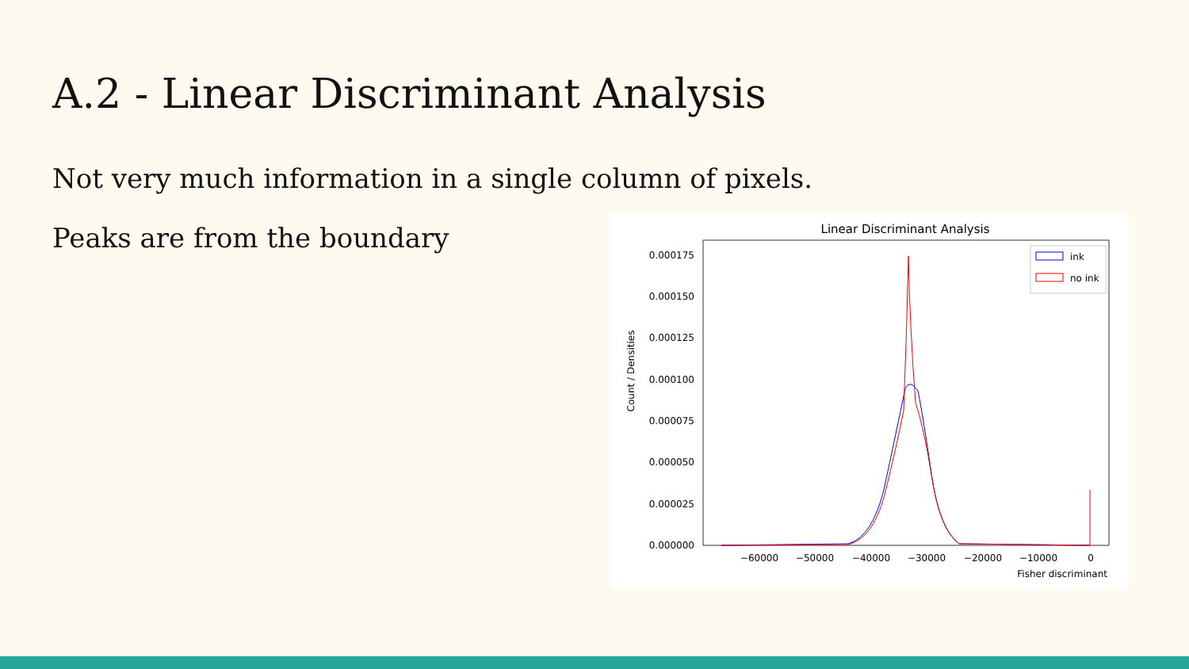A.2 - Linear Discriminant Analysis
Not very much information in a single column of pixels.
Peaks are from the boundary
Linear Discriminant Analysis
Count / Densities
0.000175
0.000150
0.000125
0.000100
0.000075
0.000050
0.000025
0.000000
−60000
−50000
−40000
−30000
−20000
−10000
0
Fisher discriminant
ink
no ink